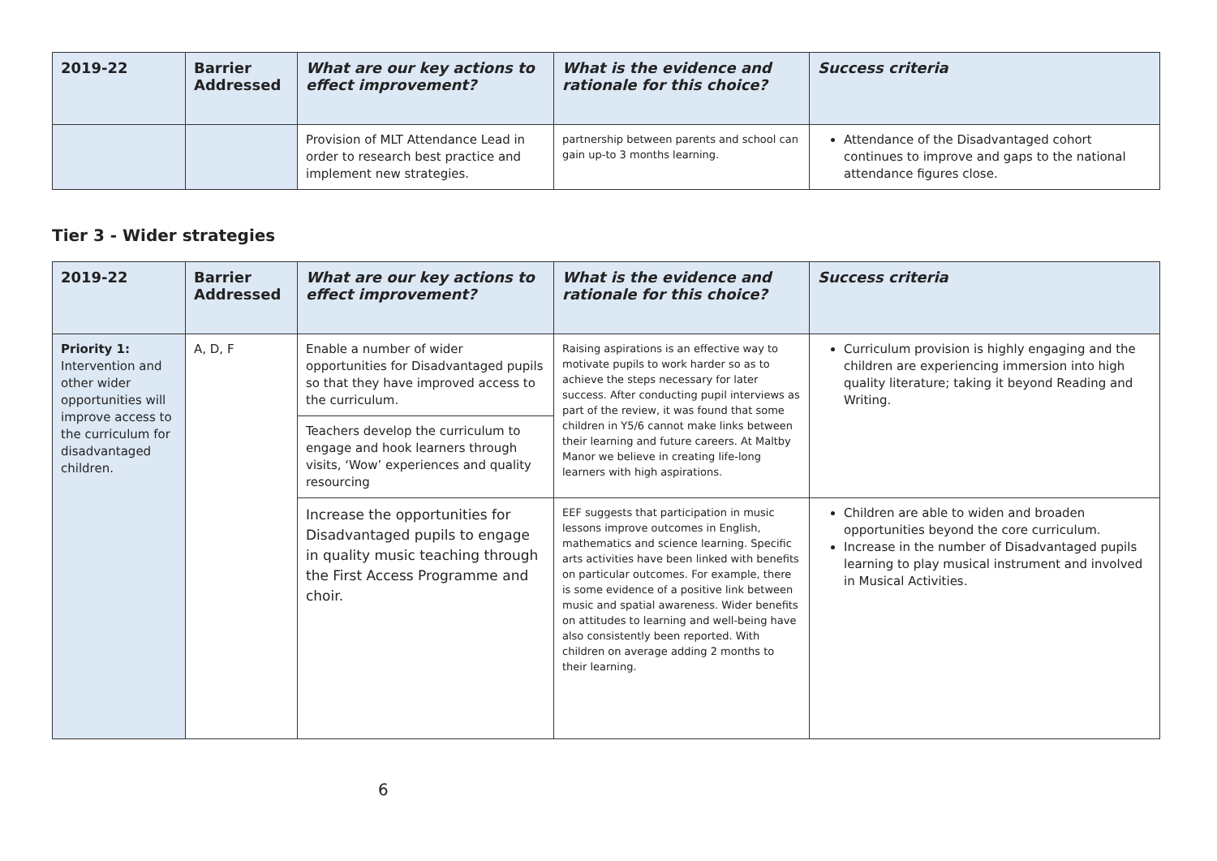| 2019-22 | Barrier Addressed | What are our key actions to effect improvement? | What is the evidence and rationale for this choice? | Success criteria |
| --- | --- | --- | --- | --- |
| | | Provision of MLT Attendance Lead in order to research best practice and implement new strategies. | partnership between parents and school can gain up-to 3 months learning. | Attendance of the Disadvantaged cohort continues to improve and gaps to the national attendance figures close. |
Tier 3 - Wider strategies
| 2019-22 | Barrier Addressed | What are our key actions to effect improvement? | What is the evidence and rationale for this choice? | Success criteria |
| --- | --- | --- | --- | --- |
| Priority 1: Intervention and other wider opportunities will improve access to the curriculum for disadvantaged children. | A, D, F | Enable a number of wider opportunities for Disadvantaged pupils so that they have improved access to the curriculum. | Raising aspirations is an effective way to motivate pupils to work harder so as to achieve the steps necessary for later success. After conducting pupil interviews as part of the review, it was found that some children in Y5/6 cannot make links between their learning and future careers. At Maltby Manor we believe in creating life-long learners with high aspirations. | Curriculum provision is highly engaging and the children are experiencing immersion into high quality literature; taking it beyond Reading and Writing. |
| | | Teachers develop the curriculum to engage and hook learners through visits, ‘Wow’ experiences and quality resourcing | | |
| | | Increase the opportunities for Disadvantaged pupils to engage in quality music teaching through the First Access Programme and choir. | EEF suggests that participation in music lessons improve outcomes in English, mathematics and science learning. Specific arts activities have been linked with benefits on particular outcomes. For example, there is some evidence of a positive link between music and spatial awareness. Wider benefits on attitudes to learning and well-being have also consistently been reported. With children on average adding 2 months to their learning. | Children are able to widen and broaden opportunities beyond the core curriculum. Increase in the number of Disadvantaged pupils learning to play musical instrument and involved in Musical Activities. |
6